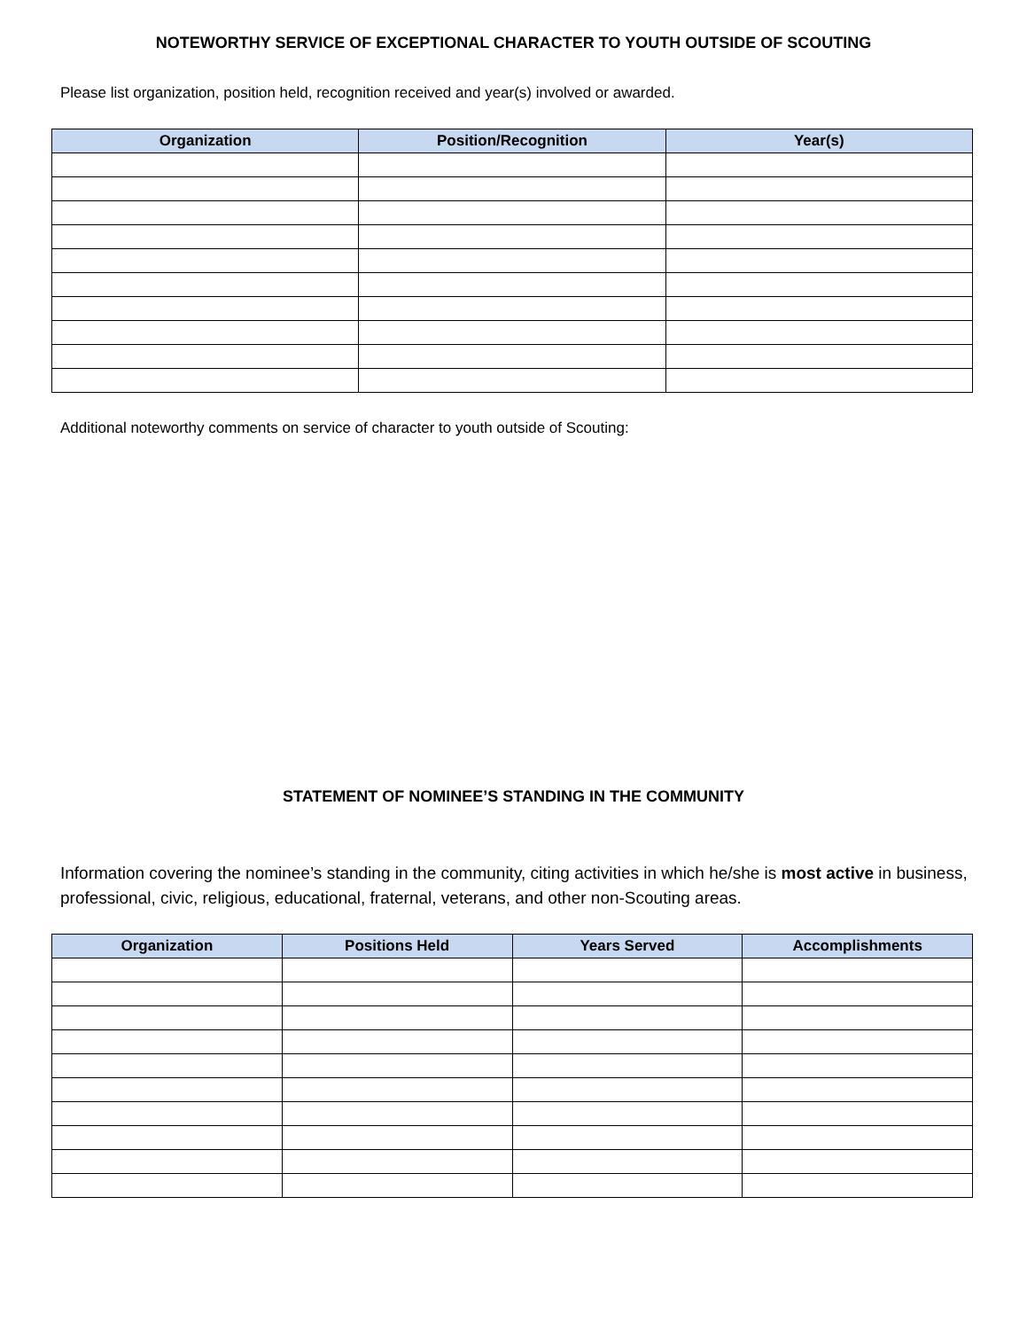NOTEWORTHY SERVICE OF EXCEPTIONAL CHARACTER TO YOUTH OUTSIDE OF SCOUTING
Please list organization, position held, recognition received and year(s) involved or awarded.
| Organization | Position/Recognition | Year(s) |
| --- | --- | --- |
Additional noteworthy comments on service of character to youth outside of Scouting:
STATEMENT OF NOMINEE’S STANDING IN THE COMMUNITY
Information covering the nominee’s standing in the community, citing activities in which he/she is most active in business, professional, civic, religious, educational, fraternal, veterans, and other non-Scouting areas.
| Organization | Positions Held | Years Served | Accomplishments |
| --- | --- | --- | --- |